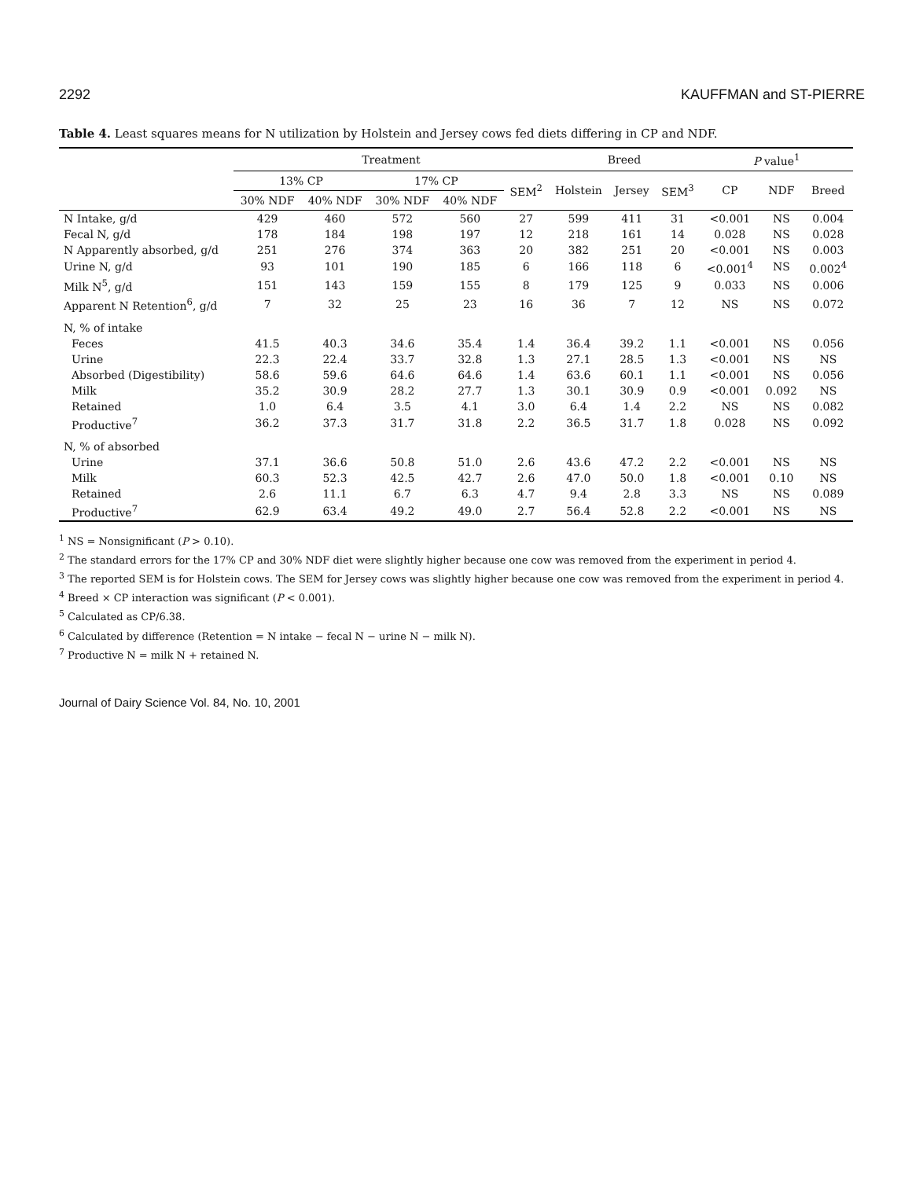2292 KAUFFMAN and ST-PIERRE
Table 4. Least squares means for N utilization by Holstein and Jersey cows fed diets differing in CP and NDF.
| | Treatment | | | | | Breed | | | P value<sup>1</sup> | | |
| --- | --- | --- | --- | --- | --- | --- | --- | --- | --- | --- | --- |
| | 13% CP | | 17% CP | | SEM<sup>2</sup> | Holstein | Jersey | SEM<sup>3</sup> | CP | NDF | Breed |
| | 30% NDF | 40% NDF | 30% NDF | 40% NDF | | | | | | | |
| N Intake, g/d | 429 | 460 | 572 | 560 | 27 | 599 | 411 | 31 | <0.001 | NS | 0.004 |
| Fecal N, g/d | 178 | 184 | 198 | 197 | 12 | 218 | 161 | 14 | 0.028 | NS | 0.028 |
| N Apparently absorbed, g/d | 251 | 276 | 374 | 363 | 20 | 382 | 251 | 20 | <0.001 | NS | 0.003 |
| Urine N, g/d | 93 | 101 | 190 | 185 | 6 | 166 | 118 | 6 | <0.001<sup>4</sup> | NS | 0.002<sup>4</sup> |
| Milk N<sup>5</sup>, g/d | 151 | 143 | 159 | 155 | 8 | 179 | 125 | 9 | 0.033 | NS | 0.006 |
| Apparent N Retention<sup>6</sup>, g/d | 7 | 32 | 25 | 23 | 16 | 36 | 7 | 12 | NS | NS | 0.072 |
| N, % of intake | | | | | | | | | | | |
| Feces | 41.5 | 40.3 | 34.6 | 35.4 | 1.4 | 36.4 | 39.2 | 1.1 | <0.001 | NS | 0.056 |
| Urine | 22.3 | 22.4 | 33.7 | 32.8 | 1.3 | 27.1 | 28.5 | 1.3 | <0.001 | NS | NS |
| Absorbed (Digestibility) | 58.6 | 59.6 | 64.6 | 64.6 | 1.4 | 63.6 | 60.1 | 1.1 | <0.001 | NS | 0.056 |
| Milk | 35.2 | 30.9 | 28.2 | 27.7 | 1.3 | 30.1 | 30.9 | 0.9 | <0.001 | 0.092 | NS |
| Retained | 1.0 | 6.4 | 3.5 | 4.1 | 3.0 | 6.4 | 1.4 | 2.2 | NS | NS | 0.082 |
| Productive<sup>7</sup> | 36.2 | 37.3 | 31.7 | 31.8 | 2.2 | 36.5 | 31.7 | 1.8 | 0.028 | NS | 0.092 |
| N, % of absorbed | | | | | | | | | | | |
| Urine | 37.1 | 36.6 | 50.8 | 51.0 | 2.6 | 43.6 | 47.2 | 2.2 | <0.001 | NS | NS |
| Milk | 60.3 | 52.3 | 42.5 | 42.7 | 2.6 | 47.0 | 50.0 | 1.8 | <0.001 | 0.10 | NS |
| Retained | 2.6 | 11.1 | 6.7 | 6.3 | 4.7 | 9.4 | 2.8 | 3.3 | NS | NS | 0.089 |
| Productive<sup>7</sup> | 62.9 | 63.4 | 49.2 | 49.0 | 2.7 | 56.4 | 52.8 | 2.2 | <0.001 | NS | NS |
<sup>1</sup> NS = Nonsignificant (P > 0.10).
<sup>2</sup> The standard errors for the 17% CP and 30% NDF diet were slightly higher because one cow was removed from the experiment in period 4.
<sup>3</sup> The reported SEM is for Holstein cows. The SEM for Jersey cows was slightly higher because one cow was removed from the experiment in period 4.
<sup>4</sup> Breed × CP interaction was significant (P < 0.001).
<sup>5</sup> Calculated as CP/6.38.
<sup>6</sup> Calculated by difference (Retention = N intake − fecal N − urine N − milk N).
<sup>7</sup> Productive N = milk N + retained N.
Journal of Dairy Science Vol. 84, No. 10, 2001